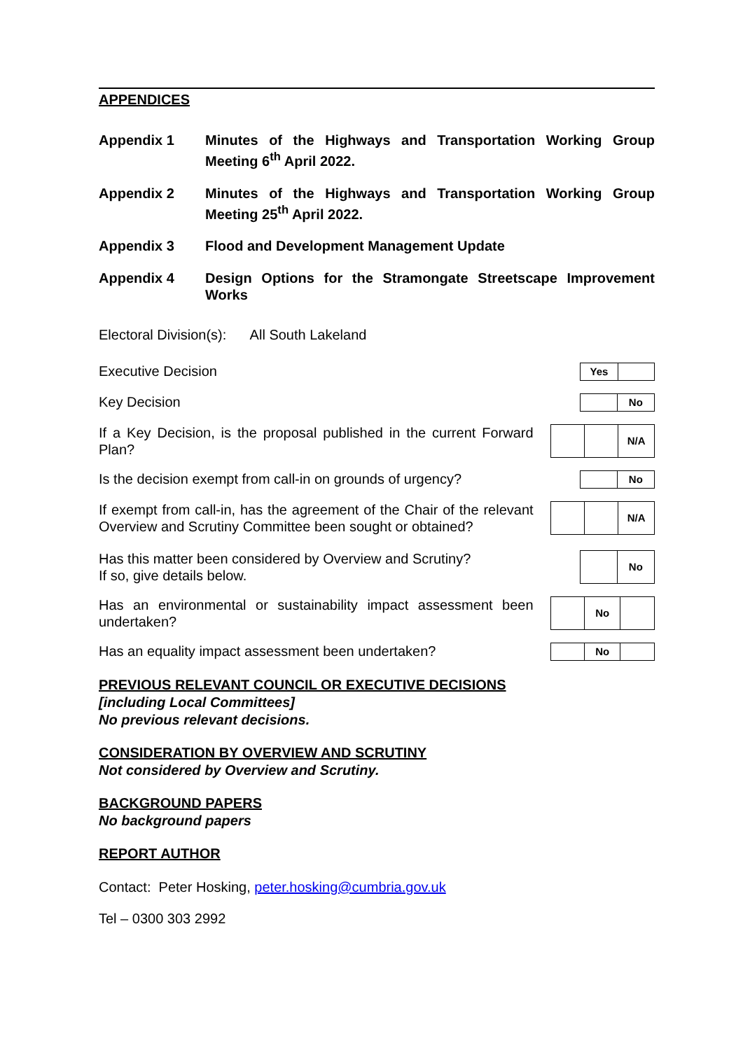APPENDICES
Appendix 1 Minutes of the Highways and Transportation Working Group Meeting 6<sup>th</sup> April 2022.
Appendix 2 Minutes of the Highways and Transportation Working Group Meeting 25<sup>th</sup> April 2022.
Appendix 3 Flood and Development Management Update
Appendix 4 Design Options for the Stramongate Streetscape Improvement Works
Electoral Division(s): All South Lakeland
Executive Decision
| Yes | |
Key Decision
| | No |
If a Key Decision, is the proposal published in the current Forward Plan?
| | | N/A |
Is the decision exempt from call-in on grounds of urgency?
| | No |
If exempt from call-in, has the agreement of the Chair of the relevant Overview and Scrutiny Committee been sought or obtained?
| | | N/A |
Has this matter been considered by Overview and Scrutiny?
If so, give details below.
| | No |
Has an environmental or sustainability impact assessment been undertaken?
| | No | |
Has an equality impact assessment been undertaken?
| | No | |
PREVIOUS RELEVANT COUNCIL OR EXECUTIVE DECISIONS
[including Local Committees]
No previous relevant decisions.
CONSIDERATION BY OVERVIEW AND SCRUTINY
Not considered by Overview and Scrutiny.
BACKGROUND PAPERS
No background papers
REPORT AUTHOR
Contact: Peter Hosking, peter.hosking@cumbria.gov.uk
Tel – 0300 303 2992